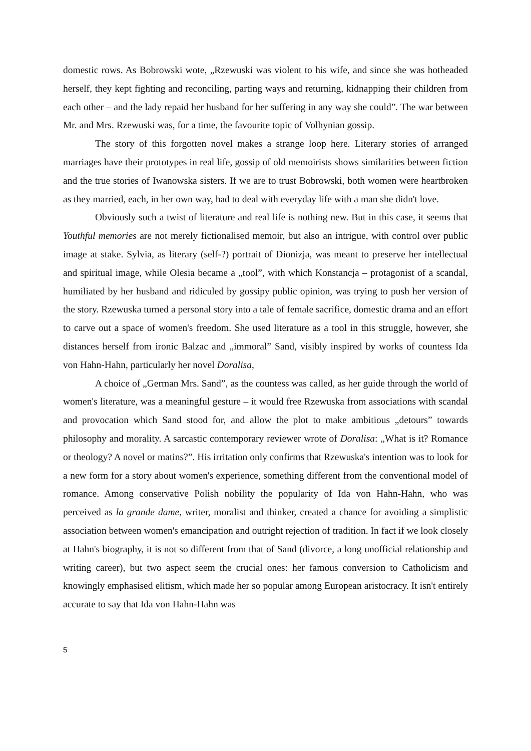domestic rows. As Bobrowski wote, „Rzewuski was violent to his wife, and since she was hotheaded herself, they kept fighting and reconciling, parting ways and returning, kidnapping their children from each other – and the lady repaid her husband for her suffering in any way she could”. The war between Mr. and Mrs. Rzewuski was, for a time, the favourite topic of Volhynian gossip.
The story of this forgotten novel makes a strange loop here. Literary stories of arranged marriages have their prototypes in real life, gossip of old memoirists shows similarities between fiction and the true stories of Iwanowska sisters. If we are to trust Bobrowski, both women were heartbroken as they married, each, in her own way, had to deal with everyday life with a man she didn't love.
Obviously such a twist of literature and real life is nothing new. But in this case, it seems that Youthful memories are not merely fictionalised memoir, but also an intrigue, with control over public image at stake. Sylvia, as literary (self-?) portrait of Dionizja, was meant to preserve her intellectual and spiritual image, while Olesia became a „tool”, with which Konstancja – protagonist of a scandal, humiliated by her husband and ridiculed by gossipy public opinion, was trying to push her version of the story. Rzewuska turned a personal story into a tale of female sacrifice, domestic drama and an effort to carve out a space of women's freedom. She used literature as a tool in this struggle, however, she distances herself from ironic Balzac and „immoral” Sand, visibly inspired by works of countess Ida von Hahn-Hahn, particularly her novel Doralisa,
A choice of „German Mrs. Sand”, as the countess was called, as her guide through the world of women's literature, was a meaningful gesture – it would free Rzewuska from associations with scandal and provocation which Sand stood for, and allow the plot to make ambitious „detours” towards philosophy and morality. A sarcastic contemporary reviewer wrote of Doralisa: „What is it? Romance or theology? A novel or matins?”. His irritation only confirms that Rzewuska's intention was to look for a new form for a story about women's experience, something different from the conventional model of romance. Among conservative Polish nobility the popularity of Ida von Hahn-Hahn, who was perceived as la grande dame, writer, moralist and thinker, created a chance for avoiding a simplistic association between women's emancipation and outright rejection of tradition. In fact if we look closely at Hahn's biography, it is not so different from that of Sand (divorce, a long unofficial relationship and writing career), but two aspect seem the crucial ones: her famous conversion to Catholicism and knowingly emphasised elitism, which made her so popular among European aristocracy. It isn't entirely accurate to say that Ida von Hahn-Hahn was
5